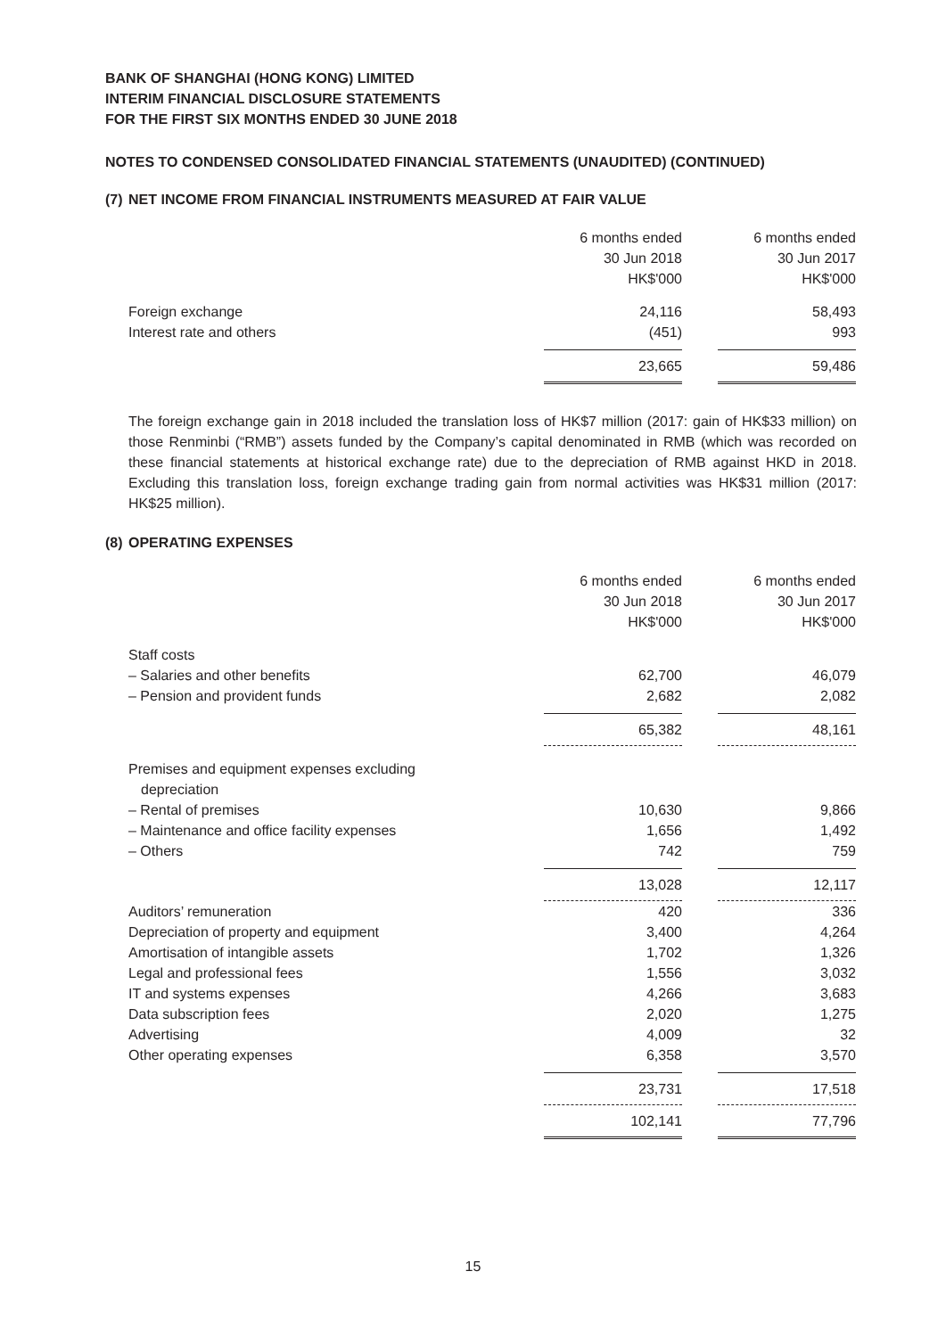BANK OF SHANGHAI (HONG KONG) LIMITED
INTERIM FINANCIAL DISCLOSURE STATEMENTS
FOR THE FIRST SIX MONTHS ENDED 30 JUNE 2018
NOTES TO CONDENSED CONSOLIDATED FINANCIAL STATEMENTS (UNAUDITED) (CONTINUED)
(7) NET INCOME FROM FINANCIAL INSTRUMENTS MEASURED AT FAIR VALUE
| | 6 months ended 30 Jun 2018 HK$'000 | | 6 months ended 30 Jun 2017 HK$'000 |
| Foreign exchange | 24,116 | | 58,493 |
| Interest rate and others | (451) | | 993 |
| | 23,665 | | 59,486 |
The foreign exchange gain in 2018 included the translation loss of HK$7 million (2017: gain of HK$33 million) on those Renminbi (“RMB”) assets funded by the Company’s capital denominated in RMB (which was recorded on these financial statements at historical exchange rate) due to the depreciation of RMB against HKD in 2018. Excluding this translation loss, foreign exchange trading gain from normal activities was HK$31 million (2017: HK$25 million).
(8) OPERATING EXPENSES
| | 6 months ended 30 Jun 2018 HK$'000 | | 6 months ended 30 Jun 2017 HK$'000 |
| Staff costs | | | |
| – Salaries and other benefits | 62,700 | | 46,079 |
| – Pension and provident funds | 2,682 | | 2,082 |
| | 65,382 | | 48,161 |
| Premises and equipment expenses excluding depreciation | | | |
| – Rental of premises | 10,630 | | 9,866 |
| – Maintenance and office facility expenses | 1,656 | | 1,492 |
| – Others | 742 | | 759 |
| | 13,028 | | 12,117 |
| Auditors’ remuneration | 420 | | 336 |
| Depreciation of property and equipment | 3,400 | | 4,264 |
| Amortisation of intangible assets | 1,702 | | 1,326 |
| Legal and professional fees | 1,556 | | 3,032 |
| IT and systems expenses | 4,266 | | 3,683 |
| Data subscription fees | 2,020 | | 1,275 |
| Advertising | 4,009 | | 32 |
| Other operating expenses | 6,358 | | 3,570 |
| | 23,731 | | 17,518 |
| | 102,141 | | 77,796 |
15